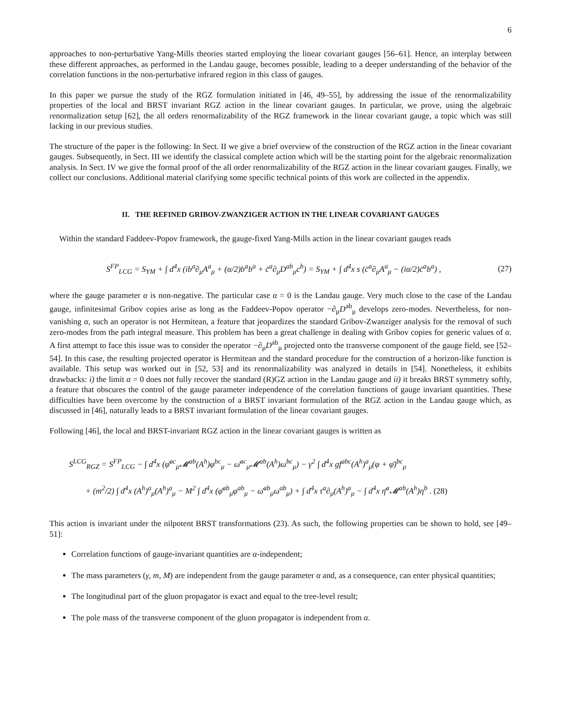6
approaches to non-perturbative Yang-Mills theories started employing the linear covariant gauges [56–61]. Hence, an interplay between these different approaches, as performed in the Landau gauge, becomes possible, leading to a deeper understanding of the behavior of the correlation functions in the non-perturbative infrared region in this class of gauges.
In this paper we pursue the study of the RGZ formulation initiated in [46, 49–55], by addressing the issue of the renormalizability properties of the local and BRST invariant RGZ action in the linear covariant gauges. In particular, we prove, using the algebraic renormalization setup [62], the all orders renormalizability of the RGZ framework in the linear covariant gauge, a topic which was still lacking in our previous studies.
The structure of the paper is the following: In Sect. II we give a brief overview of the construction of the RGZ action in the linear covariant gauges. Subsequently, in Sect. III we identify the classical complete action which will be the starting point for the algebraic renormalization analysis. In Sect. IV we give the formal proof of the all order renormalizability of the RGZ action in the linear covariant gauges. Finally, we collect our conclusions. Additional material clarifying some specific technical points of this work are collected in the appendix.
II. THE REFINED GRIBOV-ZWANZIGER ACTION IN THE LINEAR COVARIANT GAUGES
Within the standard Faddeev-Popov framework, the gauge-fixed Yang-Mills action in the linear covariant gauges reads
S<sup>FP</sup><sub>LCG</sub> = S<sub>YM</sub> + ∫ d<sup>4</sup>x (ib<sup>a</sup>∂<sub>μ</sub>A<sup>a</sup><sub>μ</sub> + (α/2)b<sup>a</sup>b<sup>a</sup> + c̄<sup>a</sup>∂<sub>μ</sub>D<sup>ab</sup><sub>μ</sub>c<sup>b</sup>) = S<sub>YM</sub> + ∫ d<sup>4</sup>x s (c̄<sup>a</sup>∂<sub>μ</sub>A<sup>a</sup><sub>μ</sub> − (iα/2)c̄<sup>a</sup>b<sup>a</sup>) ,
(27)
where the gauge parameter α is non-negative. The particular case α = 0 is the Landau gauge. Very much close to the case of the Landau gauge, infinitesimal Gribov copies arise as long as the Faddeev-Popov operator −∂<sub>μ</sub>D<sup>ab</sup><sub>μ</sub> develops zero-modes. Nevertheless, for non-vanishing α, such an operator is not Hermitean, a feature that jeopardizes the standard Gribov-Zwanziger analysis for the removal of such zero-modes from the path integral measure. This problem has been a great challenge in dealing with Gribov copies for generic values of α. A first attempt to face this issue was to consider the operator −∂<sub>μ</sub>D<sup>ab</sup><sub>μ</sub> projected onto the transverse component of the gauge field, see [52–54]. In this case, the resulting projected operator is Hermitean and the standard procedure for the construction of a horizon-like function is available. This setup was worked out in [52, 53] and its renormalizability was analyzed in details in [54]. Nonetheless, it exhibits drawbacks: i) the limit α = 0 does not fully recover the standard (R)GZ action in the Landau gauge and ii) it breaks BRST symmetry softly, a feature that obscures the control of the gauge parameter independence of the correlation functions of gauge invariant quantities. These difficulties have been overcome by the construction of a BRST invariant formulation of the RGZ action in the Landau gauge which, as discussed in [46], naturally leads to a BRST invariant formulation of the linear covariant gauges.
Following [46], the local and BRST-invariant RGZ action in the linear covariant gauges is written as
S<sup>LCG</sup><sub>RGZ</sub> = S<sup>FP</sup><sub>LCG</sub> − ∫ d<sup>4</sup>x (φ̄<sup>ac</sup><sub>μ</sub>𝓜<sup>ab</sup>(A<sup>h</sup>)φ<sup>bc</sup><sub>μ</sub> − ω̄<sup>ac</sup><sub>μ</sub>𝓜<sup>ab</sup>(A<sup>h</sup>)ω<sup>bc</sup><sub>μ</sub>) − γ<sup>2</sup> ∫ d<sup>4</sup>x gf<sup>abc</sup>(A<sup>h</sup>)<sup>a</sup><sub>μ</sub>(φ + φ̄)<sup>bc</sup><sub>μ</sub>
+ (m<sup>2</sup>/2) ∫ d<sup>4</sup>x (A<sup>h</sup>)<sup>a</sup><sub>μ</sub>(A<sup>h</sup>)<sup>a</sup><sub>μ</sub> − M<sup>2</sup> ∫ d<sup>4</sup>x (φ̄<sup>ab</sup><sub>μ</sub>φ<sup>ab</sup><sub>μ</sub> − ω̄<sup>ab</sup><sub>μ</sub>ω<sup>ab</sup><sub>μ</sub>) + ∫ d<sup>4</sup>x τ<sup>a</sup>∂<sub>μ</sub>(A<sup>h</sup>)<sup>a</sup><sub>μ</sub> − ∫ d<sup>4</sup>x η̄<sup>a</sup>𝓜<sup>ab</sup>(A<sup>h</sup>)η<sup>b</sup> . (28)
This action is invariant under the nilpotent BRST transformations (23). As such, the following properties can be shown to hold, see [49–51]:
Correlation functions of gauge-invariant quantities are α-independent;
The mass parameters (γ, m, M) are independent from the gauge parameter α and, as a consequence, can enter physical quantities;
The longitudinal part of the gluon propagator is exact and equal to the tree-level result;
The pole mass of the transverse component of the gluon propagator is independent from α.